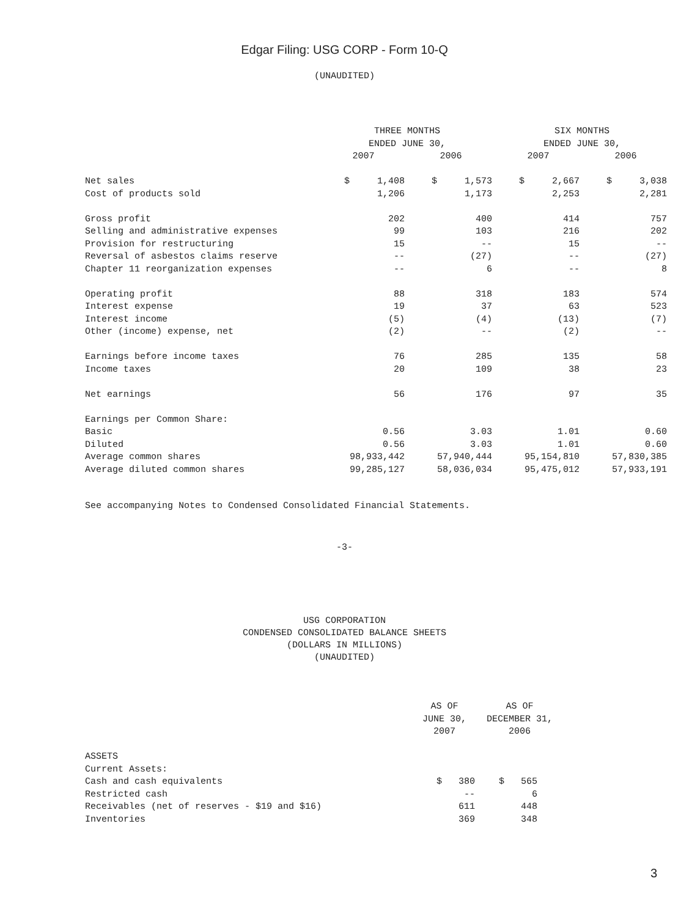Edgar Filing: USG CORP - Form 10-Q
(UNAUDITED)
| | THREE MONTHS ENDED JUNE 30, | | SIX MONTHS ENDED JUNE 30, | |
| --- | --- | --- | --- | --- |
| | 2007 | 2006 | 2007 | 2006 |
| Net sales | $ 1,408 | $ 1,573 | $ 2,667 | $ 3,038 |
| Cost of products sold | 1,206 | 1,173 | 2,253 | 2,281 |
| Gross profit | 202 | 400 | 414 | 757 |
| Selling and administrative expenses | 99 | 103 | 216 | 202 |
| Provision for restructuring | 15 | -- | 15 | -- |
| Reversal of asbestos claims reserve | -- | (27) | -- | (27) |
| Chapter 11 reorganization expenses | -- | 6 | -- | 8 |
| Operating profit | 88 | 318 | 183 | 574 |
| Interest expense | 19 | 37 | 63 | 523 |
| Interest income | (5) | (4) | (13) | (7) |
| Other (income) expense, net | (2) | -- | (2) | -- |
| Earnings before income taxes | 76 | 285 | 135 | 58 |
| Income taxes | 20 | 109 | 38 | 23 |
| Net earnings | 56 | 176 | 97 | 35 |
| Earnings per Common Share: | | | | |
| Basic | 0.56 | 3.03 | 1.01 | 0.60 |
| Diluted | 0.56 | 3.03 | 1.01 | 0.60 |
| Average common shares | 98,933,442 | 57,940,444 | 95,154,810 | 57,830,385 |
| Average diluted common shares | 99,285,127 | 58,036,034 | 95,475,012 | 57,933,191 |
See accompanying Notes to Condensed Consolidated Financial Statements.
-3-
USG CORPORATION
CONDENSED CONSOLIDATED BALANCE SHEETS
(DOLLARS IN MILLIONS)
(UNAUDITED)
| | AS OF JUNE 30, 2007 | AS OF DECEMBER 31, 2006 |
| --- | --- | --- |
| ASSETS | | |
| Current Assets: | | |
| Cash and cash equivalents | $ 380 | $ 565 |
| Restricted cash | -- | 6 |
| Receivables (net of reserves - $19 and $16) | 611 | 448 |
| Inventories | 369 | 348 |
3